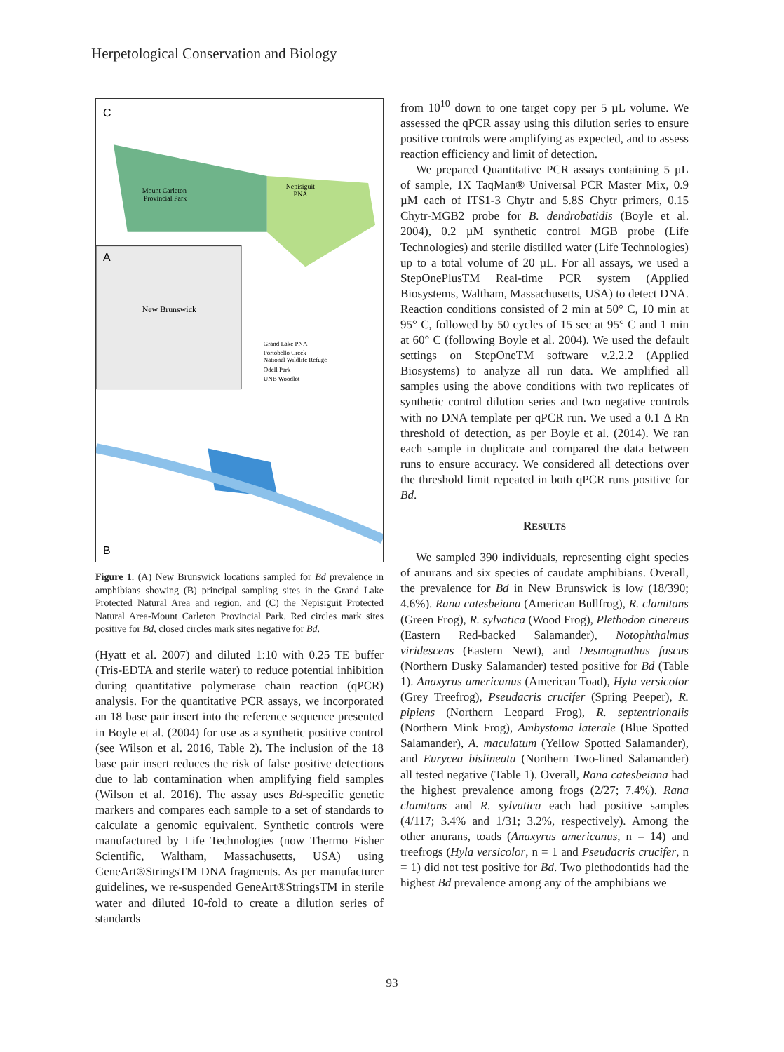Herpetological Conservation and Biology
C
A
B
Mount Carleton
Provincial Park
Nepisiguit
PNA
New Brunswick
Grand Lake PNA
Portobello Creek
National Wildlife Refuge
Odell Park
UNB Woodlot
Figure 1. (A) New Brunswick locations sampled for Bd prevalence in amphibians showing (B) principal sampling sites in the Grand Lake Protected Natural Area and region, and (C) the Nepisiguit Protected Natural Area-Mount Carleton Provincial Park. Red circles mark sites positive for Bd, closed circles mark sites negative for Bd.
(Hyatt et al. 2007) and diluted 1:10 with 0.25 TE buffer (Tris-EDTA and sterile water) to reduce potential inhibition during quantitative polymerase chain reaction (qPCR) analysis. For the quantitative PCR assays, we incorporated an 18 base pair insert into the reference sequence presented in Boyle et al. (2004) for use as a synthetic positive control (see Wilson et al. 2016, Table 2). The inclusion of the 18 base pair insert reduces the risk of false positive detections due to lab contamination when amplifying field samples (Wilson et al. 2016). The assay uses Bd-specific genetic markers and compares each sample to a set of standards to calculate a genomic equivalent. Synthetic controls were manufactured by Life Technologies (now Thermo Fisher Scientific, Waltham, Massachusetts, USA) using GeneArt®StringsTM DNA fragments. As per manufacturer guidelines, we re-suspended GeneArt®StringsTM in sterile water and diluted 10-fold to create a dilution series of standards
from 10<sup>10</sup> down to one target copy per 5 µL volume. We assessed the qPCR assay using this dilution series to ensure positive controls were amplifying as expected, and to assess reaction efficiency and limit of detection.
We prepared Quantitative PCR assays containing 5 µL of sample, 1X TaqMan® Universal PCR Master Mix, 0.9 µM each of ITS1-3 Chytr and 5.8S Chytr primers, 0.15 Chytr-MGB2 probe for B. dendrobatidis (Boyle et al. 2004), 0.2 µM synthetic control MGB probe (Life Technologies) and sterile distilled water (Life Technologies) up to a total volume of 20 µL. For all assays, we used a StepOnePlusTM Real-time PCR system (Applied Biosystems, Waltham, Massachusetts, USA) to detect DNA. Reaction conditions consisted of 2 min at 50° C, 10 min at 95° C, followed by 50 cycles of 15 sec at 95° C and 1 min at 60° C (following Boyle et al. 2004). We used the default settings on StepOneTM software v.2.2.2 (Applied Biosystems) to analyze all run data. We amplified all samples using the above conditions with two replicates of synthetic control dilution series and two negative controls with no DNA template per qPCR run. We used a 0.1 Δ Rn threshold of detection, as per Boyle et al. (2014). We ran each sample in duplicate and compared the data between runs to ensure accuracy. We considered all detections over the threshold limit repeated in both qPCR runs positive for Bd.
RESULTS
We sampled 390 individuals, representing eight species of anurans and six species of caudate amphibians. Overall, the prevalence for Bd in New Brunswick is low (18/390; 4.6%). Rana catesbeiana (American Bullfrog), R. clamitans (Green Frog), R. sylvatica (Wood Frog), Plethodon cinereus (Eastern Red-backed Salamander), Notophthalmus viridescens (Eastern Newt), and Desmognathus fuscus (Northern Dusky Salamander) tested positive for Bd (Table 1). Anaxyrus americanus (American Toad), Hyla versicolor (Grey Treefrog), Pseudacris crucifer (Spring Peeper), R. pipiens (Northern Leopard Frog), R. septentrionalis (Northern Mink Frog), Ambystoma laterale (Blue Spotted Salamander), A. maculatum (Yellow Spotted Salamander), and Eurycea bislineata (Northern Two-lined Salamander) all tested negative (Table 1). Overall, Rana catesbeiana had the highest prevalence among frogs (2/27; 7.4%). Rana clamitans and R. sylvatica each had positive samples (4/117; 3.4% and 1/31; 3.2%, respectively). Among the other anurans, toads (Anaxyrus americanus, n = 14) and treefrogs (Hyla versicolor, n = 1 and Pseudacris crucifer, n = 1) did not test positive for Bd. Two plethodontids had the highest Bd prevalence among any of the amphibians we
93